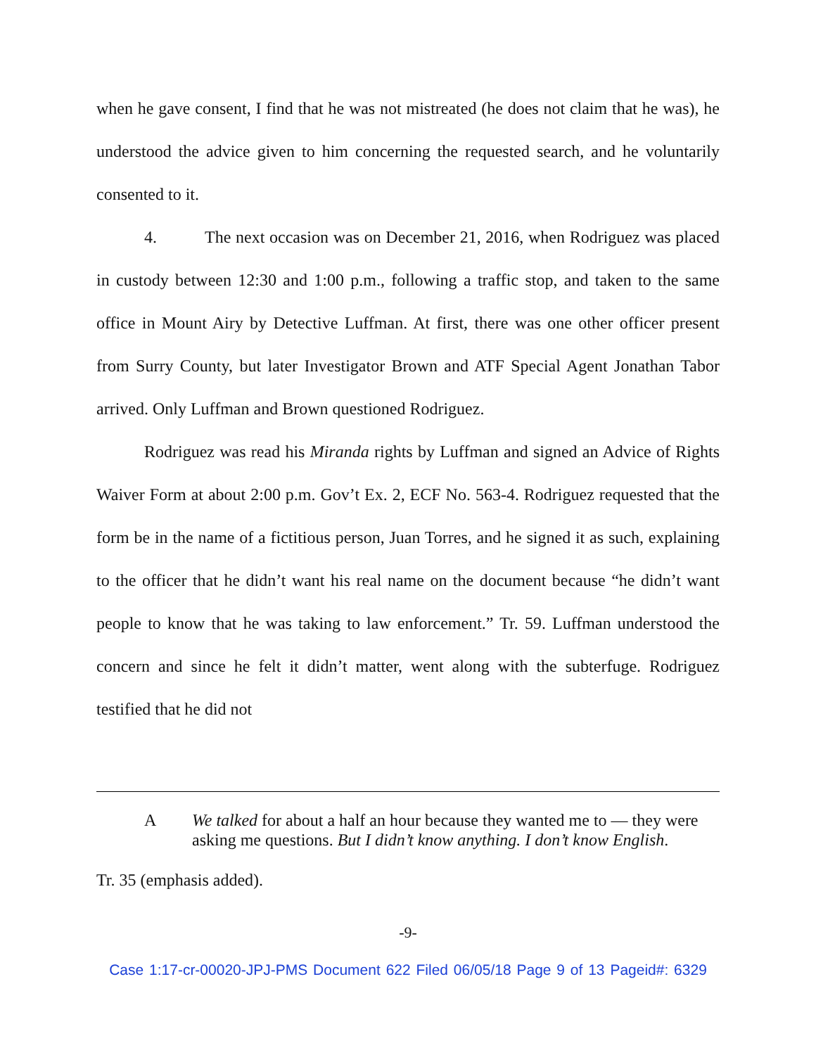when he gave consent, I find that he was not mistreated (he does not claim that he was), he understood the advice given to him concerning the requested search, and he voluntarily consented to it.
4. The next occasion was on December 21, 2016, when Rodriguez was placed in custody between 12:30 and 1:00 p.m., following a traffic stop, and taken to the same office in Mount Airy by Detective Luffman. At first, there was one other officer present from Surry County, but later Investigator Brown and ATF Special Agent Jonathan Tabor arrived. Only Luffman and Brown questioned Rodriguez.
Rodriguez was read his Miranda rights by Luffman and signed an Advice of Rights Waiver Form at about 2:00 p.m. Gov’t Ex. 2, ECF No. 563-4. Rodriguez requested that the form be in the name of a fictitious person, Juan Torres, and he signed it as such, explaining to the officer that he didn’t want his real name on the document because “he didn’t want people to know that he was taking to law enforcement.” Tr. 59. Luffman understood the concern and since he felt it didn’t matter, went along with the subterfuge. Rodriguez testified that he did not
A We talked for about a half an hour because they wanted me to — they were asking me questions. But I didn’t know anything. I don’t know English.
Tr. 35 (emphasis added).
-9-
Case 1:17-cr-00020-JPJ-PMS Document 622 Filed 06/05/18 Page 9 of 13 Pageid#: 6329